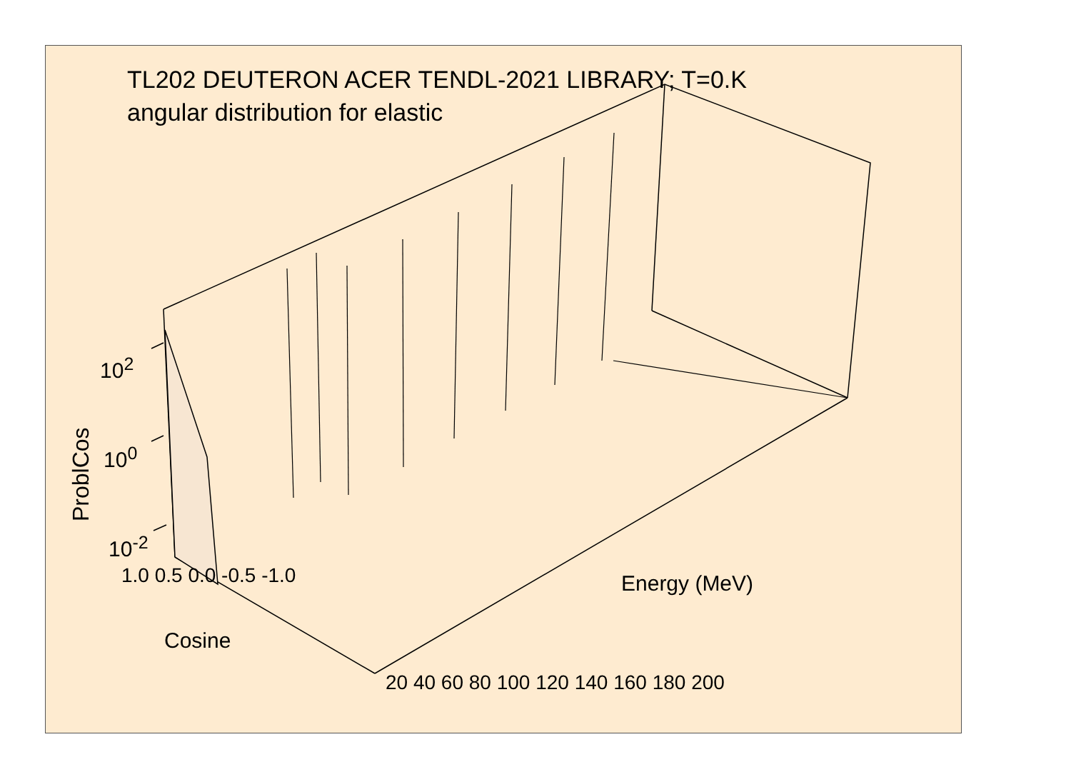TL202 DEUTERON ACER TENDL-2021 LIBRARY; T=0.K
angular distribution for elastic
ProblCos
10<sup>2</sup>
10<sup>0</sup>
10<sup>-2</sup>
1.0 0.5 0.0 -0.5 -1.0
Cosine
20 40 60 80 100 120 140 160 180 200
Energy (MeV)